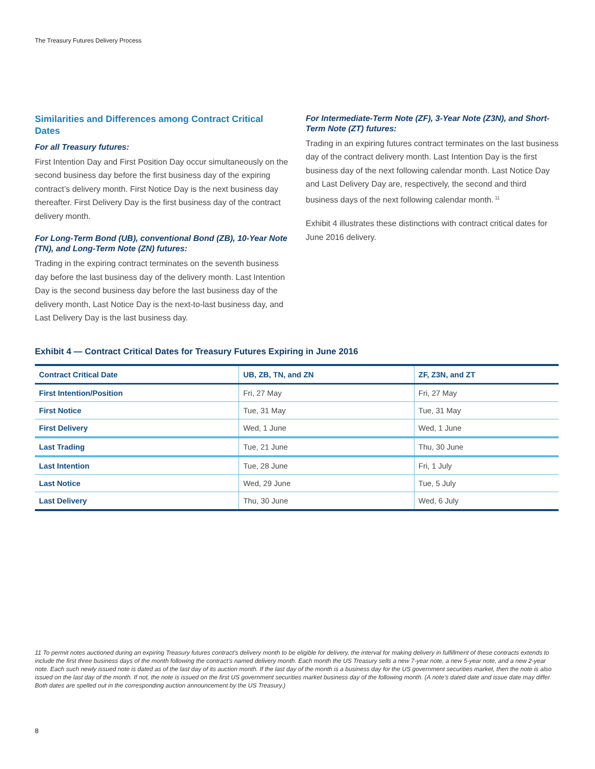The Treasury Futures Delivery Process
Similarities and Differences among Contract Critical Dates
For all Treasury futures:
First Intention Day and First Position Day occur simultaneously on the second business day before the first business day of the expiring contract’s delivery month. First Notice Day is the next business day thereafter. First Delivery Day is the first business day of the contract delivery month.
For Long-Term Bond (UB), conventional Bond (ZB), 10-Year Note (TN), and Long-Term Note (ZN) futures:
Trading in the expiring contract terminates on the seventh business day before the last business day of the delivery month. Last Intention Day is the second business day before the last business day of the delivery month, Last Notice Day is the next-to-last business day, and Last Delivery Day is the last business day.
For Intermediate-Term Note (ZF), 3-Year Note (Z3N), and Short-Term Note (ZT) futures:
Trading in an expiring futures contract terminates on the last business day of the contract delivery month. Last Intention Day is the first business day of the next following calendar month. Last Notice Day and Last Delivery Day are, respectively, the second and third business days of the next following calendar month.<sup>11</sup>
Exhibit 4 illustrates these distinctions with contract critical dates for June 2016 delivery.
Exhibit 4 — Contract Critical Dates for Treasury Futures Expiring in June 2016
| Contract Critical Date | UB, ZB, TN, and ZN | ZF, Z3N, and ZT |
| --- | --- | --- |
| First Intention/Position | Fri, 27 May | Fri, 27 May |
| First Notice | Tue, 31 May | Tue, 31 May |
| First Delivery | Wed, 1 June | Wed, 1 June |
| Last Trading | Tue, 21 June | Thu, 30 June |
| Last Intention | Tue, 28 June | Fri, 1 July |
| Last Notice | Wed, 29 June | Tue, 5 July |
| Last Delivery | Thu, 30 June | Wed, 6 July |
11 To permit notes auctioned during an expiring Treasury futures contract’s delivery month to be eligible for delivery, the interval for making delivery in fulfillment of these contracts extends to include the first three business days of the month following the contract’s named delivery month. Each month the US Treasury sells a new 7-year note, a new 5-year note, and a new 2-year note. Each such newly issued note is dated as of the last day of its auction month. If the last day of the month is a business day for the US government securities market, then the note is also issued on the last day of the month. If not, the note is issued on the first US government securities market business day of the following month. (A note’s dated date and issue date may differ. Both dates are spelled out in the corresponding auction announcement by the US Treasury.)
8